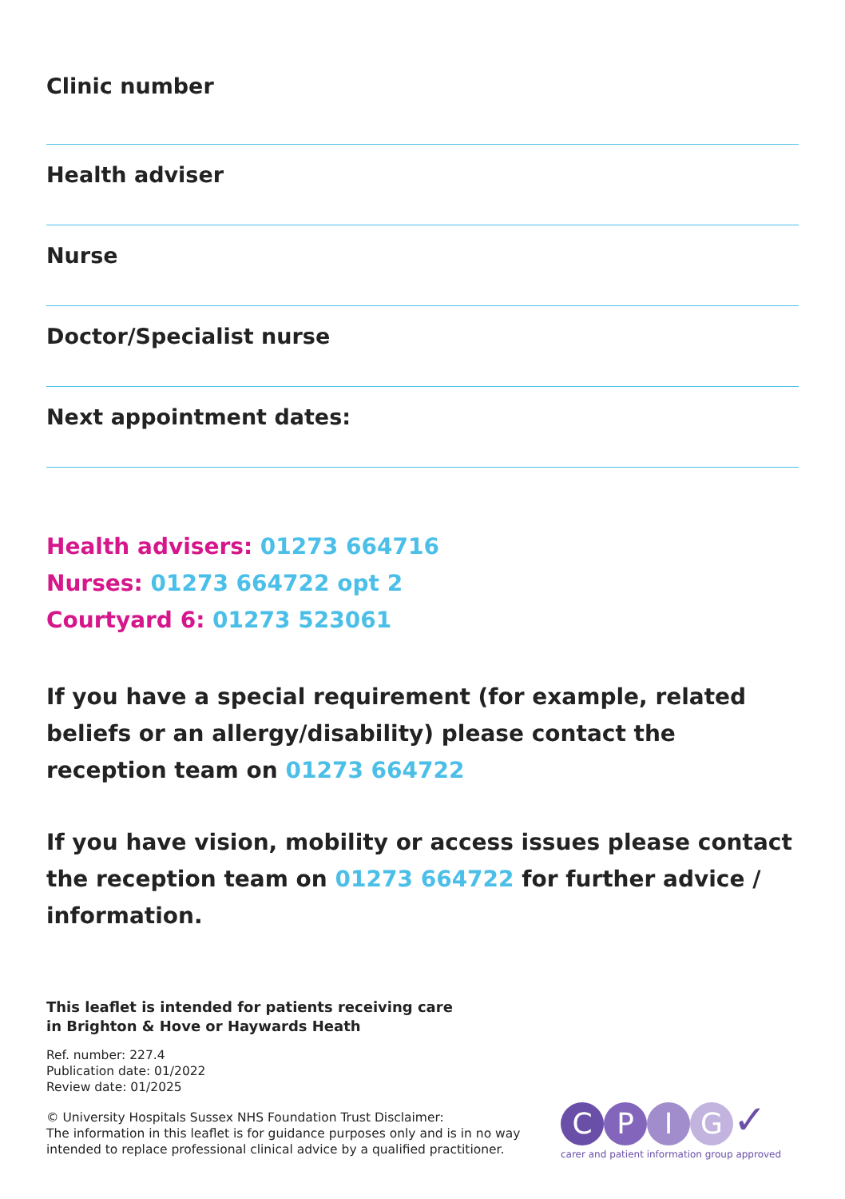Clinic number
Health adviser
Nurse
Doctor/Specialist nurse
Next appointment dates:
Health advisers: 01273 664716
Nurses: 01273 664722 opt 2
Courtyard 6: 01273 523061
If you have a special requirement (for example, related beliefs or an allergy/disability) please contact the reception team on 01273 664722
If you have vision, mobility or access issues please contact the reception team on 01273 664722 for further advice / information.
This leaflet is intended for patients receiving care
in Brighton & Hove or Haywards Heath
Ref. number: 227.4
Publication date: 01/2022
Review date: 01/2025
© University Hospitals Sussex NHS Foundation Trust Disclaimer:
The information in this leaflet is for guidance purposes only and is in no way
intended to replace professional clinical advice by a qualified practitioner.
CPIG ✓
carer and patient information group approved